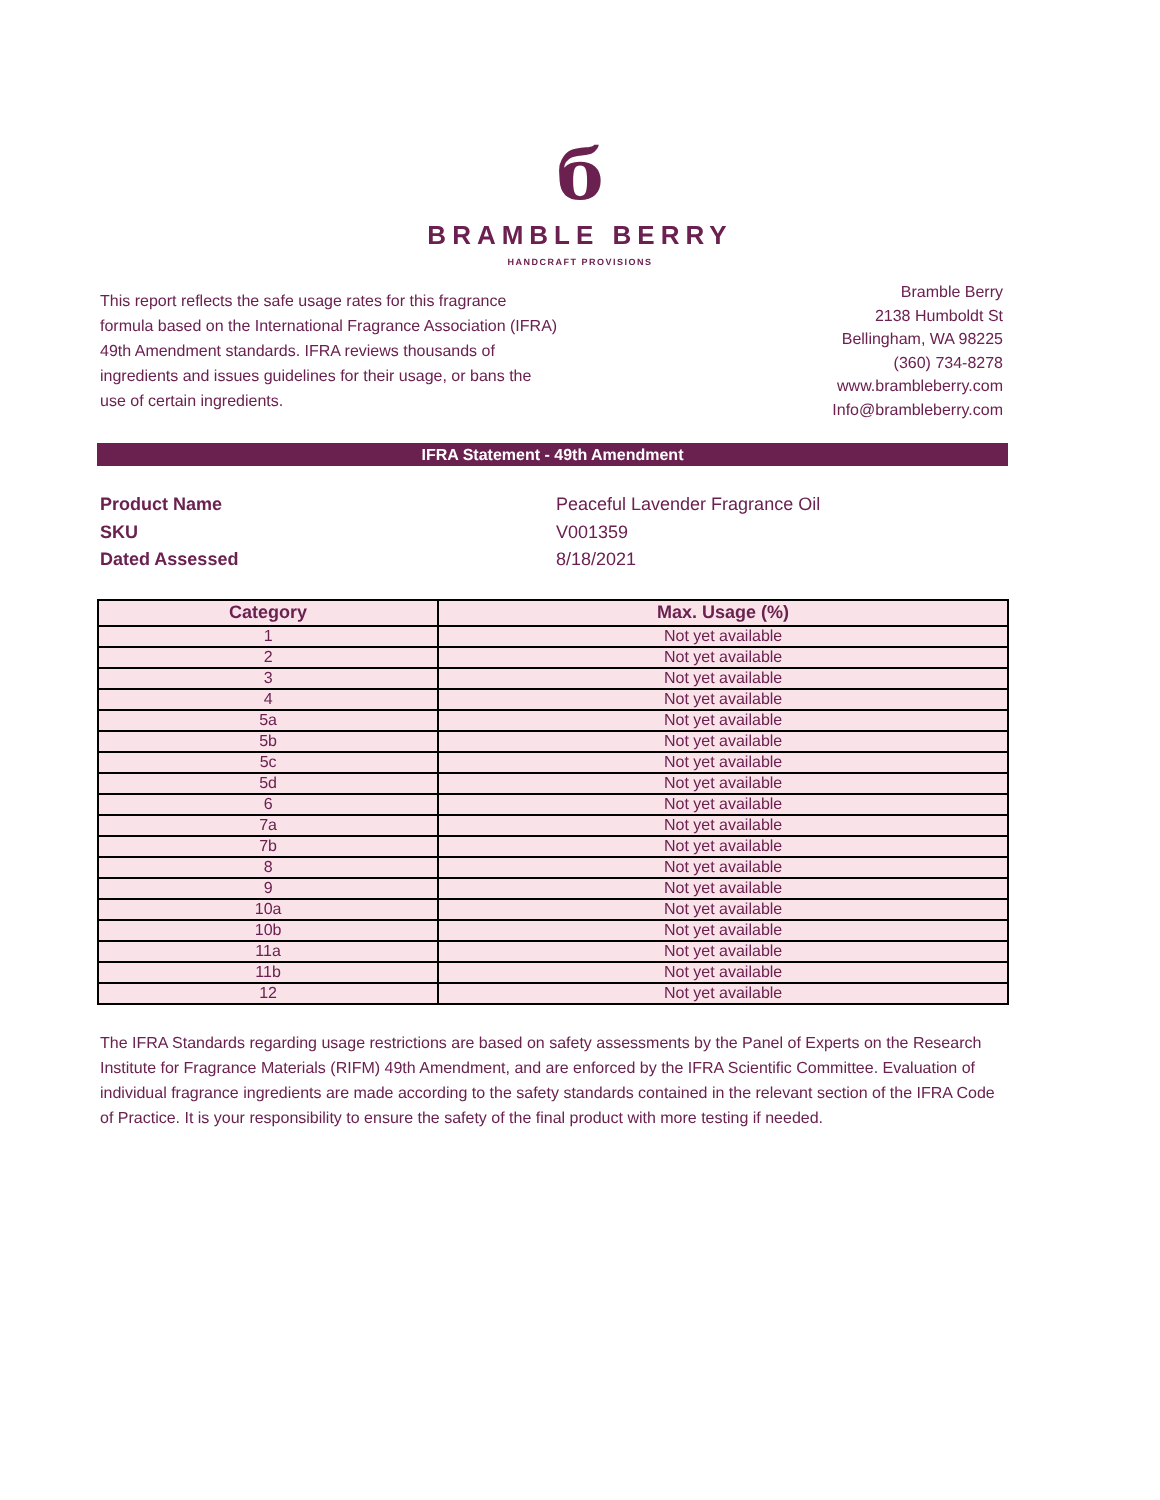б
BRAMBLE BERRY
HANDCRAFT PROVISIONS
This report reflects the safe usage rates for this fragrance formula based on the International Fragrance Association (IFRA) 49th Amendment standards. IFRA reviews thousands of ingredients and issues guidelines for their usage, or bans the use of certain ingredients.
Bramble Berry
2138 Humboldt St
Bellingham, WA 98225
(360) 734-8278
www.brambleberry.com
Info@brambleberry.com
IFRA Statement - 49th Amendment
Product Name Peaceful Lavender Fragrance Oil
SKU V001359
Dated Assessed 8/18/2021
| Category | Max. Usage (%) |
| --- | --- |
| 1 | Not yet available |
| 2 | Not yet available |
| 3 | Not yet available |
| 4 | Not yet available |
| 5a | Not yet available |
| 5b | Not yet available |
| 5c | Not yet available |
| 5d | Not yet available |
| 6 | Not yet available |
| 7a | Not yet available |
| 7b | Not yet available |
| 8 | Not yet available |
| 9 | Not yet available |
| 10a | Not yet available |
| 10b | Not yet available |
| 11a | Not yet available |
| 11b | Not yet available |
| 12 | Not yet available |
The IFRA Standards regarding usage restrictions are based on safety assessments by the Panel of Experts on the Research Institute for Fragrance Materials (RIFM) 49th Amendment, and are enforced by the IFRA Scientific Committee. Evaluation of individual fragrance ingredients are made according to the safety standards contained in the relevant section of the IFRA Code of Practice. It is your responsibility to ensure the safety of the final product with more testing if needed.